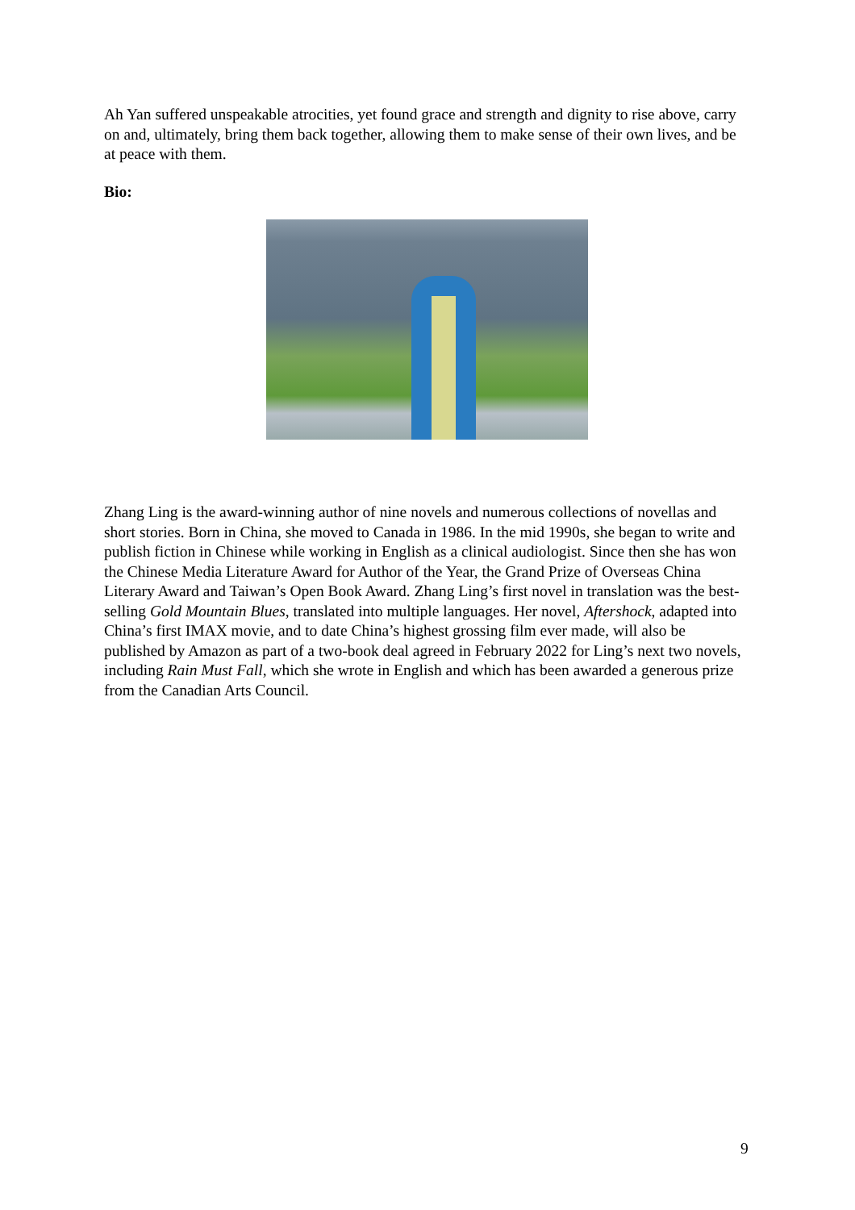Ah Yan suffered unspeakable atrocities, yet found grace and strength and dignity to rise above, carry on and, ultimately, bring them back together, allowing them to make sense of their own lives, and be at peace with them.
Bio:
Zhang Ling is the award-winning author of nine novels and numerous collections of novellas and short stories. Born in China, she moved to Canada in 1986. In the mid 1990s, she began to write and publish fiction in Chinese while working in English as a clinical audiologist. Since then she has won the Chinese Media Literature Award for Author of the Year, the Grand Prize of Overseas China Literary Award and Taiwan’s Open Book Award. Zhang Ling’s first novel in translation was the best-selling Gold Mountain Blues, translated into multiple languages. Her novel, Aftershock, adapted into China’s first IMAX movie, and to date China’s highest grossing film ever made, will also be published by Amazon as part of a two-book deal agreed in February 2022 for Ling’s next two novels, including Rain Must Fall, which she wrote in English and which has been awarded a generous prize from the Canadian Arts Council.
9